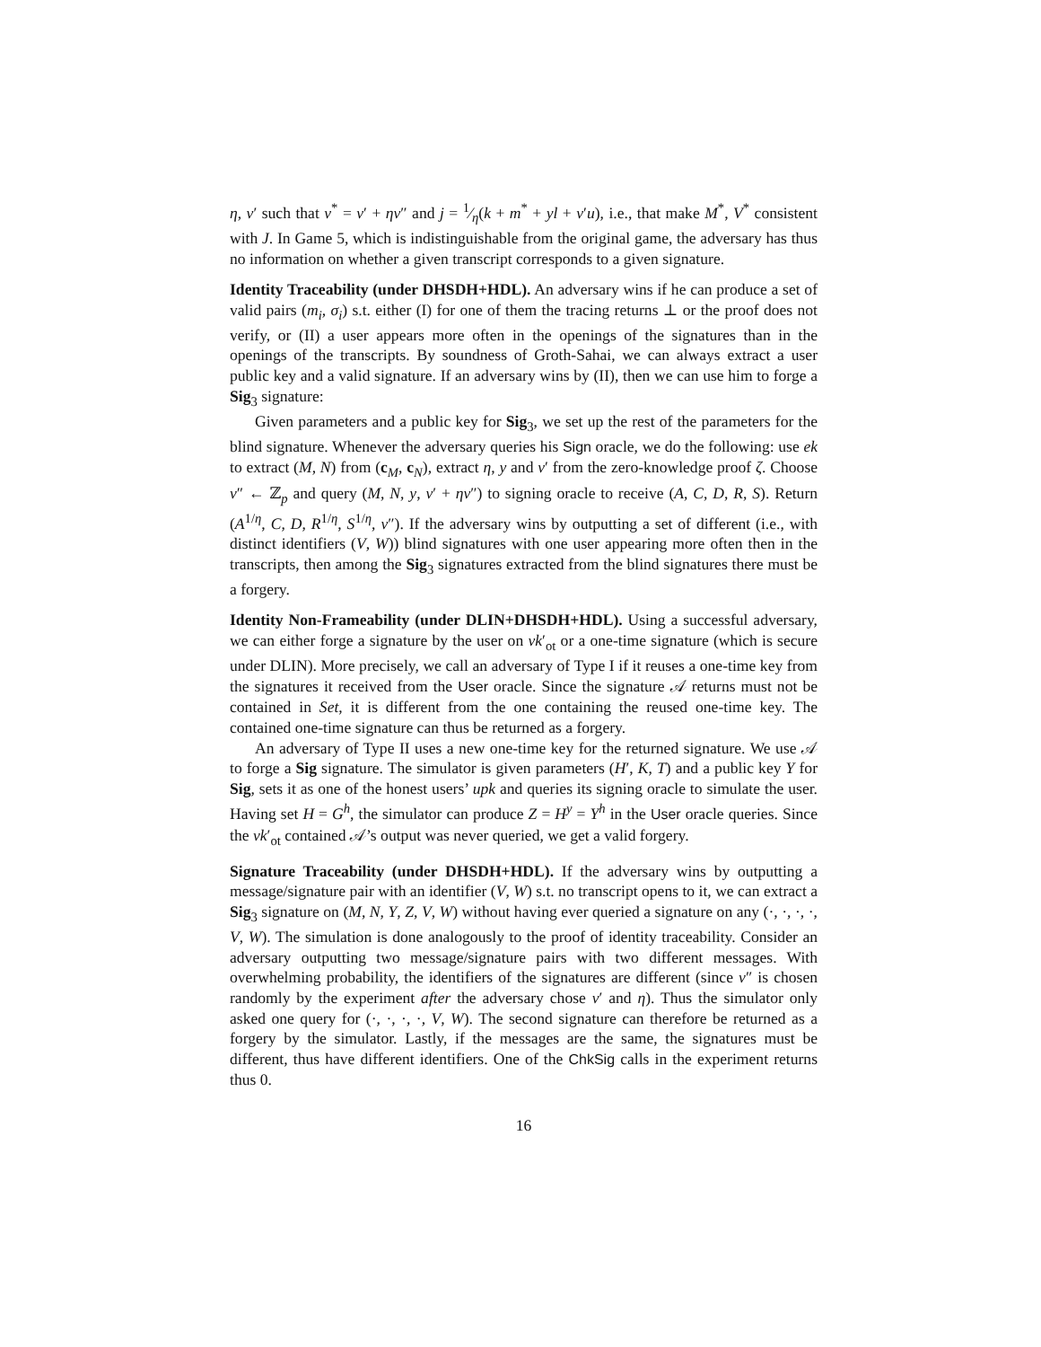η, v′ such that v<sup>*</sup> = v′ + ηv″ and j = 1⁄η(k + m<sup>*</sup> + yl + v′u), i.e., that make M<sup>*</sup>, V<sup>*</sup> consistent with J. In Game 5, which is indistinguishable from the original game, the adversary has thus no information on whether a given transcript corresponds to a given signature.
Identity Traceability (under DHSDH+HDL). An adversary wins if he can produce a set of valid pairs (m<sub>i</sub>, σ<sub>i</sub>) s.t. either (I) for one of them the tracing returns ⊥ or the proof does not verify, or (II) a user appears more often in the openings of the signatures than in the openings of the transcripts. By soundness of Groth-Sahai, we can always extract a user public key and a valid signature. If an adversary wins by (II), then we can use him to forge a Sig<sub>3</sub> signature:
Given parameters and a public key for Sig<sub>3</sub>, we set up the rest of the parameters for the blind signature. Whenever the adversary queries his Sign oracle, we do the following: use ek to extract (M, N) from (c<sub>M</sub>, c<sub>N</sub>), extract η, y and v′ from the zero-knowledge proof ζ. Choose v″ ← ℤ<sub>p</sub> and query (M, N, y, v′ + ηv″) to signing oracle to receive (A, C, D, R, S). Return (A<sup>1/η</sup>, C, D, R<sup>1/η</sup>, S<sup>1/η</sup>, v″). If the adversary wins by outputting a set of different (i.e., with distinct identifiers (V, W)) blind signatures with one user appearing more often then in the transcripts, then among the Sig<sub>3</sub> signatures extracted from the blind signatures there must be a forgery.
Identity Non-Frameability (under DLIN+DHSDH+HDL). Using a successful adversary, we can either forge a signature by the user on vk′<sub>ot</sub> or a one-time signature (which is secure under DLIN). More precisely, we call an adversary of Type I if it reuses a one-time key from the signatures it received from the User oracle. Since the signature 𝒜 returns must not be contained in Set, it is different from the one containing the reused one-time key. The contained one-time signature can thus be returned as a forgery.
An adversary of Type II uses a new one-time key for the returned signature. We use 𝒜 to forge a Sig signature. The simulator is given parameters (H′, K, T) and a public key Y for Sig, sets it as one of the honest users’ upk and queries its signing oracle to simulate the user. Having set H = G<sup>h</sup>, the simulator can produce Z = H<sup>y</sup> = Y<sup>h</sup> in the User oracle queries. Since the vk′<sub>ot</sub> contained 𝒜’s output was never queried, we get a valid forgery.
Signature Traceability (under DHSDH+HDL). If the adversary wins by outputting a message/signature pair with an identifier (V, W) s.t. no transcript opens to it, we can extract a Sig<sub>3</sub> signature on (M, N, Y, Z, V, W) without having ever queried a signature on any (·, ·, ·, ·, V, W). The simulation is done analogously to the proof of identity traceability. Consider an adversary outputting two message/signature pairs with two different messages. With overwhelming probability, the identifiers of the signatures are different (since v″ is chosen randomly by the experiment after the adversary chose v′ and η). Thus the simulator only asked one query for (·, ·, ·, ·, V, W). The second signature can therefore be returned as a forgery by the simulator. Lastly, if the messages are the same, the signatures must be different, thus have different identifiers. One of the ChkSig calls in the experiment returns thus 0.
16